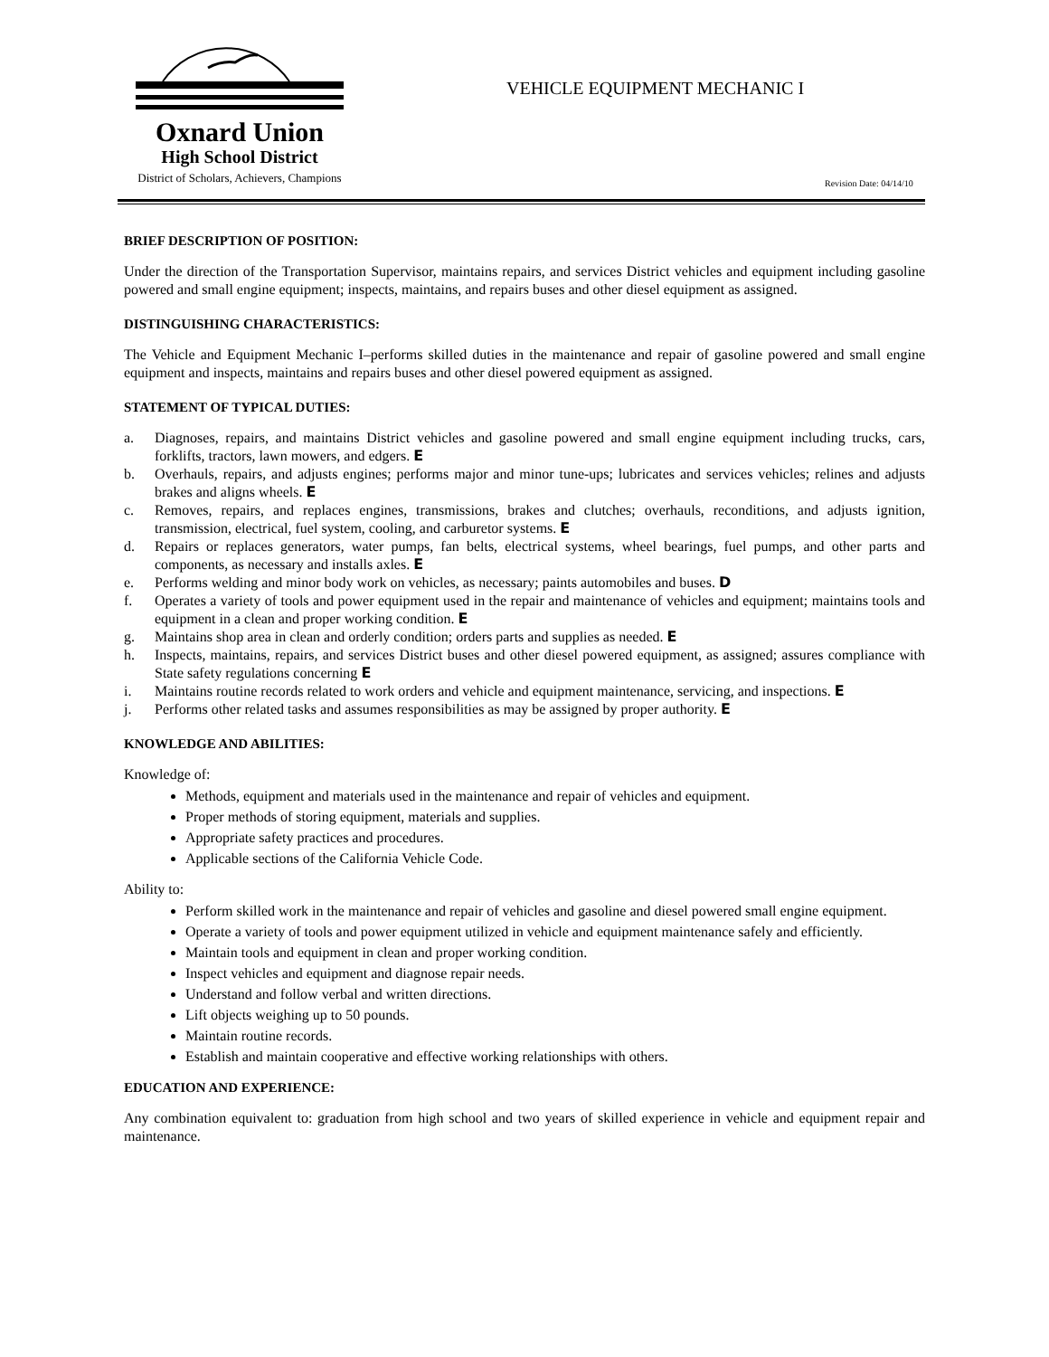Oxnard Union
High School District
District of Scholars, Achievers, Champions
VEHICLE EQUIPMENT MECHANIC I
Revision Date: 04/14/10
BRIEF DESCRIPTION OF POSITION:
Under the direction of the Transportation Supervisor, maintains repairs, and services District vehicles and equipment including gasoline powered and small engine equipment; inspects, maintains, and repairs buses and other diesel equipment as assigned.
DISTINGUISHING CHARACTERISTICS:
The Vehicle and Equipment Mechanic I–performs skilled duties in the maintenance and repair of gasoline powered and small engine equipment and inspects, maintains and repairs buses and other diesel powered equipment as assigned.
STATEMENT OF TYPICAL DUTIES:
a. Diagnoses, repairs, and maintains District vehicles and gasoline powered and small engine equipment including trucks, cars, forklifts, tractors, lawn mowers, and edgers. E
b. Overhauls, repairs, and adjusts engines; performs major and minor tune-ups; lubricates and services vehicles; relines and adjusts brakes and aligns wheels. E
c. Removes, repairs, and replaces engines, transmissions, brakes and clutches; overhauls, reconditions, and adjusts ignition, transmission, electrical, fuel system, cooling, and carburetor systems. E
d. Repairs or replaces generators, water pumps, fan belts, electrical systems, wheel bearings, fuel pumps, and other parts and components, as necessary and installs axles. E
e. Performs welding and minor body work on vehicles, as necessary; paints automobiles and buses. D
f. Operates a variety of tools and power equipment used in the repair and maintenance of vehicles and equipment; maintains tools and equipment in a clean and proper working condition. E
g. Maintains shop area in clean and orderly condition; orders parts and supplies as needed. E
h. Inspects, maintains, repairs, and services District buses and other diesel powered equipment, as assigned; assures compliance with State safety regulations concerning E
i. Maintains routine records related to work orders and vehicle and equipment maintenance, servicing, and inspections. E
j. Performs other related tasks and assumes responsibilities as may be assigned by proper authority. E
KNOWLEDGE AND ABILITIES:
Knowledge of:
Methods, equipment and materials used in the maintenance and repair of vehicles and equipment.
Proper methods of storing equipment, materials and supplies.
Appropriate safety practices and procedures.
Applicable sections of the California Vehicle Code.
Ability to:
Perform skilled work in the maintenance and repair of vehicles and gasoline and diesel powered small engine equipment.
Operate a variety of tools and power equipment utilized in vehicle and equipment maintenance safely and efficiently.
Maintain tools and equipment in clean and proper working condition.
Inspect vehicles and equipment and diagnose repair needs.
Understand and follow verbal and written directions.
Lift objects weighing up to 50 pounds.
Maintain routine records.
Establish and maintain cooperative and effective working relationships with others.
EDUCATION AND EXPERIENCE:
Any combination equivalent to: graduation from high school and two years of skilled experience in vehicle and equipment repair and maintenance.